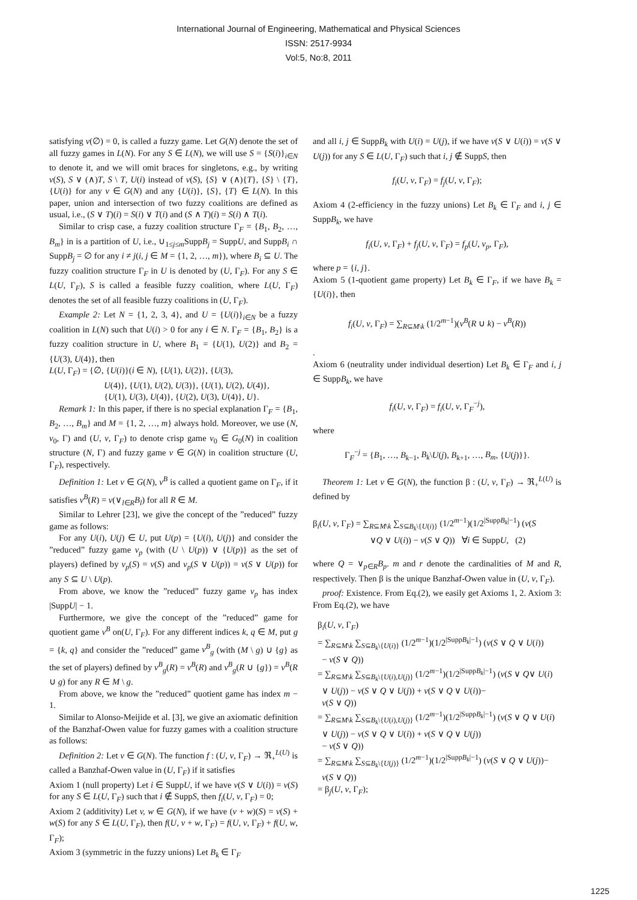International Journal of Engineering, Mathematical and Physical Sciences
ISSN: 2517-9934
Vol:5, No:8, 2011
satisfying v(∅) = 0, is called a fuzzy game. Let G(N) denote the set of all fuzzy games in L(N). For any S ∈ L(N), we will use S = {S(i)}<sub>i∈N</sub> to denote it, and we will omit braces for singletons, e.g., by writing v(S), S ∨ (∧)T, S \ T, U(i) instead of v(S), {S} ∨ (∧){T}, {S} \ {T}, {U(i)} for any v ∈ G(N) and any {U(i)}, {S}, {T} ∈ L(N). In this paper, union and intersection of two fuzzy coalitions are defined as usual, i.e., (S ∨ T)(i) = S(i) ∨ T(i) and (S ∧ T)(i) = S(i) ∧ T(i).
Similar to crisp case, a fuzzy coalition structure Γ<sub>F</sub> = {B<sub>1</sub>, B<sub>2</sub>, …, B<sub>m</sub>} in is a partition of U, i.e., ∪<sub>1≤j≤m</sub>SuppB<sub>j</sub> = SuppU, and SuppB<sub>i</sub> ∩ SuppB<sub>j</sub> = ∅ for any i ≠ j(i, j ∈ M = {1, 2, …, m}), where B<sub>i</sub> ⊆ U. The fuzzy coalition structure Γ<sub>F</sub> in U is denoted by (U, Γ<sub>F</sub>). For any S ∈ L(U, Γ<sub>F</sub>), S is called a feasible fuzzy coalition, where L(U, Γ<sub>F</sub>) denotes the set of all feasible fuzzy coalitions in (U, Γ<sub>F</sub>).
Example 2: Let N = {1, 2, 3, 4}, and U = {U(i)}<sub>i∈N</sub> be a fuzzy coalition in L(N) such that U(i) > 0 for any i ∈ N. Γ<sub>F</sub> = {B<sub>1</sub>, B<sub>2</sub>} is a fuzzy coalition structure in U, where B<sub>1</sub> = {U(1), U(2)} and B<sub>2</sub> = {U(3), U(4)}, then
L(U, Γ<sub>F</sub>) = {∅, {U(i)}(i ∈ N), {U(1), U(2)}, {U(3),
U(4)}, {U(1), U(2), U(3)}, {U(1), U(2), U(4)},
{U(1), U(3), U(4)}, {U(2), U(3), U(4)}, U}.
Remark 1: In this paper, if there is no special explanation Γ<sub>F</sub> = {B<sub>1</sub>, B<sub>2</sub>, …, B<sub>m</sub>} and M = {1, 2, …, m} always hold. Moreover, we use (N, v<sub>0</sub>, Γ) and (U, v, Γ<sub>F</sub>) to denote crisp game v<sub>0</sub> ∈ G<sub>0</sub>(N) in coalition structure (N, Γ) and fuzzy game v ∈ G(N) in coalition structure (U, Γ<sub>F</sub>), respectively.
Definition 1: Let v ∈ G(N), v<sup>B</sup> is called a quotient game on Γ<sub>F</sub>, if it satisfies v<sup>B</sup>(R) = v(∨<sub>l∈R</sub>B<sub>l</sub>) for all R ∈ M.
Similar to Lehrer [23], we give the concept of the ”reduced” fuzzy game as follows:
For any U(i), U(j) ∈ U, put U(p) = {U(i), U(j)} and consider the ”reduced” fuzzy game v<sub>p</sub> (with (U \ U(p)) ∨ {U(p)} as the set of players) defined by v<sub>p</sub>(S) = v(S) and v<sub>p</sub>(S ∨ U(p)) = v(S ∨ U(p)) for any S ⊆ U \ U(p).
From above, we know the ”reduced” fuzzy game v<sub>p</sub> has index |SuppU| − 1.
Furthermore, we give the concept of the ”reduced” game for quotient game v<sup>B</sup> on(U, Γ<sub>F</sub>). For any different indices k, q ∈ M, put g = {k, q} and consider the ”reduced” game v<sup>B</sup><sub>g</sub> (with (M \ g) ∪ {g} as the set of players) defined by v<sup>B</sup><sub>g</sub>(R) = v<sup>B</sup>(R) and v<sup>B</sup><sub>g</sub>(R ∪ {g}) = v<sup>B</sup>(R ∪ g) for any R ∈ M \ g.
From above, we know the ”reduced” quotient game has index m − 1.
Similar to Alonso-Meijide et al. [3], we give an axiomatic definition of the Banzhaf-Owen value for fuzzy games with a coalition structure as follows:
Definition 2: Let v ∈ G(N). The function f : (U, v, Γ<sub>F</sub>) → ℜ<sub>+</sub><sup>L(U)</sup> is called a Banzhaf-Owen value in (U, Γ<sub>F</sub>) if it satisfies
Axiom 1 (null property) Let i ∈ SuppU, if we have v(S ∨ U(i)) = v(S) for any S ∈ L(U, Γ<sub>F</sub>) such that i ∉ SuppS, then f<sub>i</sub>(U, v, Γ<sub>F</sub>) = 0;
Axiom 2 (additivity) Let v, w ∈ G(N), if we have (v + w)(S) = v(S) + w(S) for any S ∈ L(U, Γ<sub>F</sub>), then f(U, v + w, Γ<sub>F</sub>) = f(U, v, Γ<sub>F</sub>) + f(U, w, Γ<sub>F</sub>);
Axiom 3 (symmetric in the fuzzy unions) Let B<sub>k</sub> ∈ Γ<sub>F</sub>
and all i, j ∈ SuppB<sub>k</sub> with U(i) = U(j), if we have v(S ∨ U(i)) = v(S ∨ U(j)) for any S ∈ L(U, Γ<sub>F</sub>) such that i, j ∉ SuppS, then
f<sub>i</sub>(U, v, Γ<sub>F</sub>) = f<sub>j</sub>(U, v, Γ<sub>F</sub>);
Axiom 4 (2-efficiency in the fuzzy unions) Let B<sub>k</sub> ∈ Γ<sub>F</sub> and i, j ∈ SuppB<sub>k</sub>, we have
f<sub>i</sub>(U, v, Γ<sub>F</sub>) + f<sub>j</sub>(U, v, Γ<sub>F</sub>) = f<sub>p</sub>(U, v<sub>p</sub>, Γ<sub>F</sub>),
where p = {i, j}.
Axiom 5 (1-quotient game property) Let B<sub>k</sub> ∈ Γ<sub>F</sub>, if we have B<sub>k</sub> = {U(i)}, then
f<sub>i</sub>(U, v, Γ<sub>F</sub>) = ∑<sub>R⊆M\k</sub> (1/2<sup>m−1</sup>)(v<sup>B</sup>(R ∪ k) − v<sup>B</sup>(R))
.
Axiom 6 (neutrality under individual desertion) Let B<sub>k</sub> ∈ Γ<sub>F</sub> and i, j ∈ SuppB<sub>k</sub>, we have
f<sub>i</sub>(U, v, Γ<sub>F</sub>) = f<sub>i</sub>(U, v, Γ<sub>F</sub><sup>−j</sup>),
where
Γ<sub>F</sub><sup>−j</sup> = {B<sub>1</sub>, …, B<sub>k−1</sub>, B<sub>k</sub>\U(j), B<sub>k+1</sub>, …, B<sub>m</sub>, {U(j)}}.
Theorem 1: Let v ∈ G(N), the function β : (U, v, Γ<sub>F</sub>) → ℜ<sub>+</sub><sup>L(U)</sup> is defined by
β<sub>i</sub>(U, v, Γ<sub>F</sub>) = ∑<sub>R⊆M\k</sub> ∑<sub>S⊆B<sub>k</sub>\{U(i)}</sub> (1/2<sup>m−1</sup>)(1/2<sup>|SuppB<sub>k</sub>|−1</sup>) (v(S
∨Q ∨ U(i)) − v(S ∨ Q)) ∀i ∈ SuppU, (2)
where Q = ∨<sub>p∈R</sub>B<sub>p</sub>. m and r denote the cardinalities of M and R, respectively. Then β is the unique Banzhaf-Owen value in (U, v, Γ<sub>F</sub>).
proof: Existence. From Eq.(2), we easily get Axioms 1, 2. Axiom 3: From Eq.(2), we have
β<sub>i</sub>(U, v, Γ<sub>F</sub>)
= ∑<sub>R⊆M\k</sub> ∑<sub>S⊆B<sub>k</sub>\{U(i)}</sub> (1/2<sup>m−1</sup>)(1/2<sup>|SuppB<sub>k</sub>|−1</sup>) (v(S ∨ Q ∨ U(i))
− v(S ∨ Q))
= ∑<sub>R⊆M\k</sub> ∑<sub>S⊆B<sub>k</sub>\{U(i),U(j)}</sub> (1/2<sup>m−1</sup>)(1/2<sup>|SuppB<sub>k</sub>|−1</sup>) (v(S ∨ Q∨ U(i)
∨ U(j)) − v(S ∨ Q ∨ U(j)) + v(S ∨ Q ∨ U(i))−
v(S ∨ Q))
= ∑<sub>R⊆M\k</sub> ∑<sub>S⊆B<sub>k</sub>\{U(i),U(j)}</sub> (1/2<sup>m−1</sup>)(1/2<sup>|SuppB<sub>k</sub>|−1</sup>) (v(S ∨ Q ∨ U(i)
∨ U(j)) − v(S ∨ Q ∨ U(i)) + v(S ∨ Q ∨ U(j))
− v(S ∨ Q))
= ∑<sub>R⊆M\k</sub> ∑<sub>S⊆B<sub>k</sub>\{U(j)}</sub> (1/2<sup>m−1</sup>)(1/2<sup>|SuppB<sub>k</sub>|−1</sup>) (v(S ∨ Q ∨ U(j))−
v(S ∨ Q))
= β<sub>j</sub>(U, v, Γ<sub>F</sub>);
1225